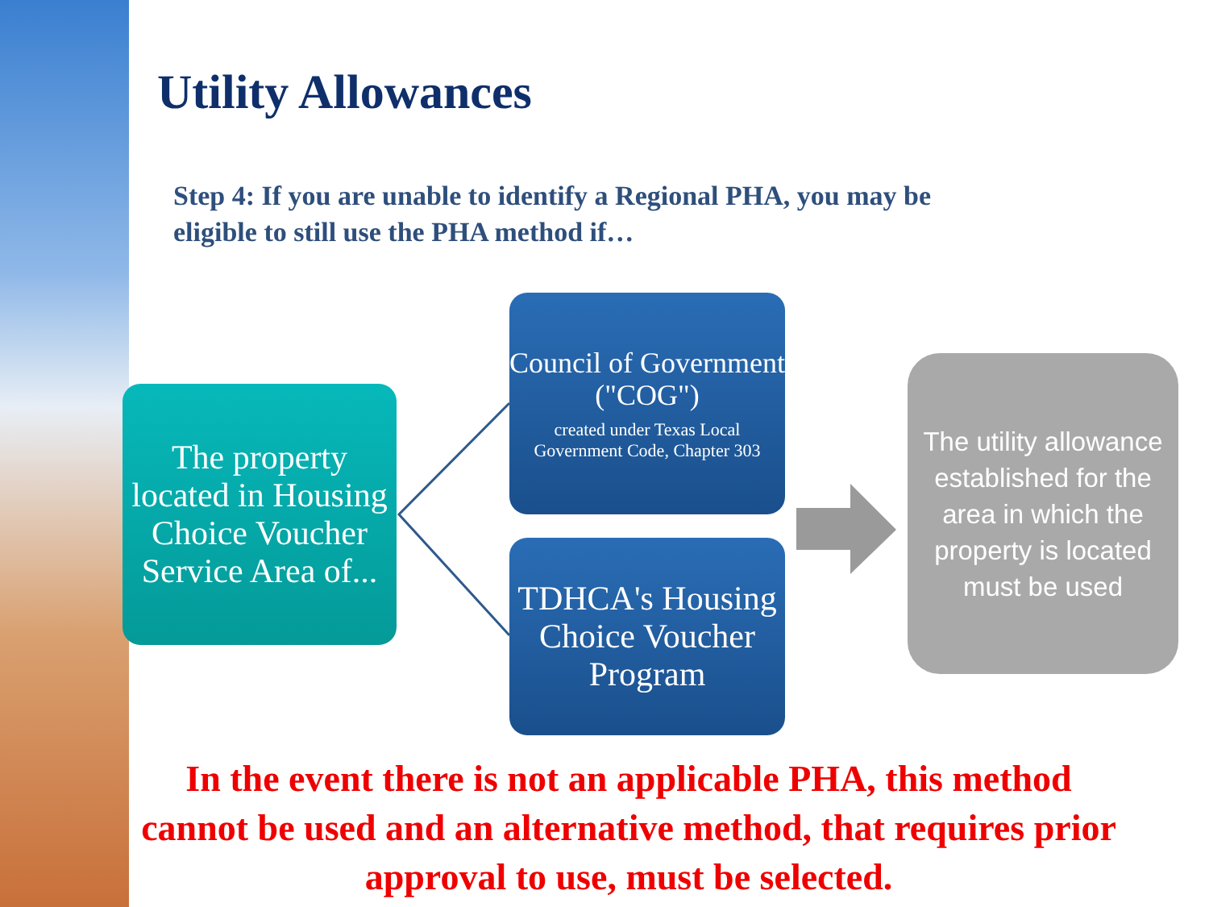Utility Allowances
Step 4: If you are unable to identify a Regional PHA, you may be eligible to still use the PHA method if…
The property located in Housing Choice Voucher Service Area of...
Council of Government ("COG")
created under Texas Local Government Code, Chapter 303
TDHCA's Housing Choice Voucher Program
The utility allowance established for the area in which the property is located must be used
In the event there is not an applicable PHA, this method cannot be used and an alternative method, that requires prior approval to use, must be selected.